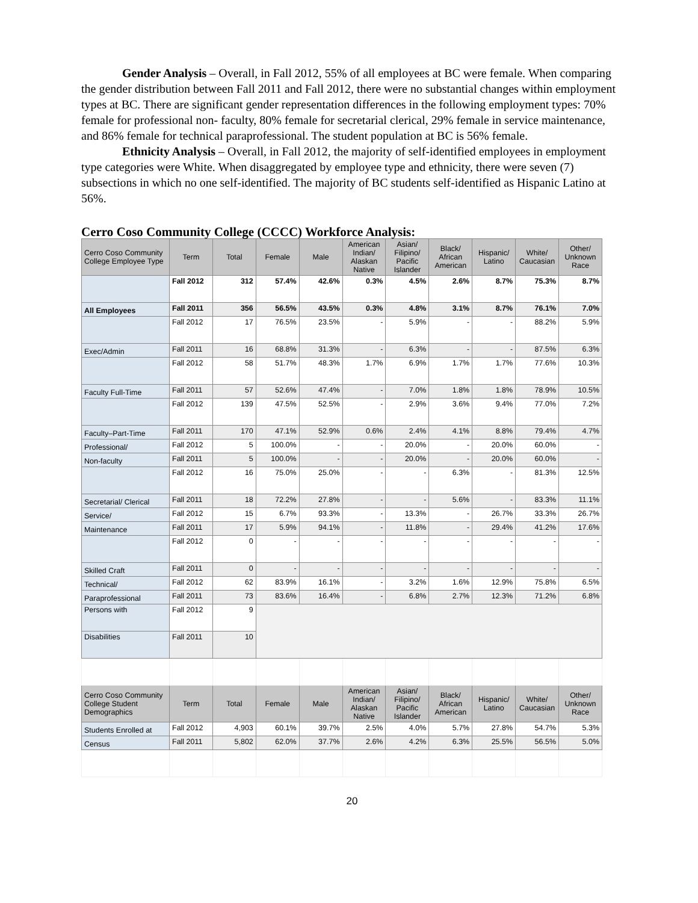Gender Analysis – Overall, in Fall 2012, 55% of all employees at BC were female. When comparing the gender distribution between Fall 2011 and Fall 2012, there were no substantial changes within employment types at BC. There are significant gender representation differences in the following employment types: 70% female for professional non- faculty, 80% female for secretarial clerical, 29% female in service maintenance, and 86% female for technical paraprofessional. The student population at BC is 56% female.
Ethnicity Analysis – Overall, in Fall 2012, the majority of self-identified employees in employment type categories were White. When disaggregated by employee type and ethnicity, there were seven (7) subsections in which no one self-identified. The majority of BC students self-identified as Hispanic Latino at 56%.
Cerro Coso Community College (CCCC) Workforce Analysis:
| Cerro Coso Community College Employee Type | Term | Total | Female | Male | American Indian/ Alaskan Native | Asian/ Filipino/ Pacific Islander | Black/ African American | Hispanic/ Latino | White/ Caucasian | Other/ Unknown Race |
| --- | --- | --- | --- | --- | --- | --- | --- | --- | --- | --- |
| | Fall 2012 | 312 | 57.4% | 42.6% | 0.3% | 4.5% | 2.6% | 8.7% | 75.3% | 8.7% |
| All Employees | Fall 2011 | 356 | 56.5% | 43.5% | 0.3% | 4.8% | 3.1% | 8.7% | 76.1% | 7.0% |
| | Fall 2012 | 17 | 76.5% | 23.5% | - | 5.9% | - | - | 88.2% | 5.9% |
| Exec/Admin | Fall 2011 | 16 | 68.8% | 31.3% | - | 6.3% | - | - | 87.5% | 6.3% |
| | Fall 2012 | 58 | 51.7% | 48.3% | 1.7% | 6.9% | 1.7% | 1.7% | 77.6% | 10.3% |
| Faculty Full-Time | Fall 2011 | 57 | 52.6% | 47.4% | - | 7.0% | 1.8% | 1.8% | 78.9% | 10.5% |
| | Fall 2012 | 139 | 47.5% | 52.5% | - | 2.9% | 3.6% | 9.4% | 77.0% | 7.2% |
| Faculty–Part-Time | Fall 2011 | 170 | 47.1% | 52.9% | 0.6% | 2.4% | 4.1% | 8.8% | 79.4% | 4.7% |
| Professional/ | Fall 2012 | 5 | 100.0% | - | - | 20.0% | - | 20.0% | 60.0% | - |
| Non-faculty | Fall 2011 | 5 | 100.0% | - | - | 20.0% | - | 20.0% | 60.0% | - |
| | Fall 2012 | 16 | 75.0% | 25.0% | - | - | 6.3% | - | 81.3% | 12.5% |
| Secretarial/ Clerical | Fall 2011 | 18 | 72.2% | 27.8% | - | - | 5.6% | - | 83.3% | 11.1% |
| Service/ | Fall 2012 | 15 | 6.7% | 93.3% | - | 13.3% | - | 26.7% | 33.3% | 26.7% |
| Maintenance | Fall 2011 | 17 | 5.9% | 94.1% | - | 11.8% | - | 29.4% | 41.2% | 17.6% |
| | Fall 2012 | 0 | - | - | - | - | - | - | - | - |
| Skilled Craft | Fall 2011 | 0 | - | - | - | - | - | - | - | - |
| Technical/ | Fall 2012 | 62 | 83.9% | 16.1% | - | 3.2% | 1.6% | 12.9% | 75.8% | 6.5% |
| Paraprofessional | Fall 2011 | 73 | 83.6% | 16.4% | - | 6.8% | 2.7% | 12.3% | 71.2% | 6.8% |
| Persons with | Fall 2012 | 9 | | | | | | | | |
| Disabilities | Fall 2011 | 10 | | | | | | | | |
| Cerro Coso Community College Student Demographics | Term | Total | Female | Male | American Indian/ Alaskan Native | Asian/ Filipino/ Pacific Islander | Black/ African American | Hispanic/ Latino | White/ Caucasian | Other/ Unknown Race |
| Students Enrolled at | Fall 2012 | 4,903 | 60.1% | 39.7% | 2.5% | 4.0% | 5.7% | 27.8% | 54.7% | 5.3% |
| Census | Fall 2011 | 5,802 | 62.0% | 37.7% | 2.6% | 4.2% | 6.3% | 25.5% | 56.5% | 5.0% |
20